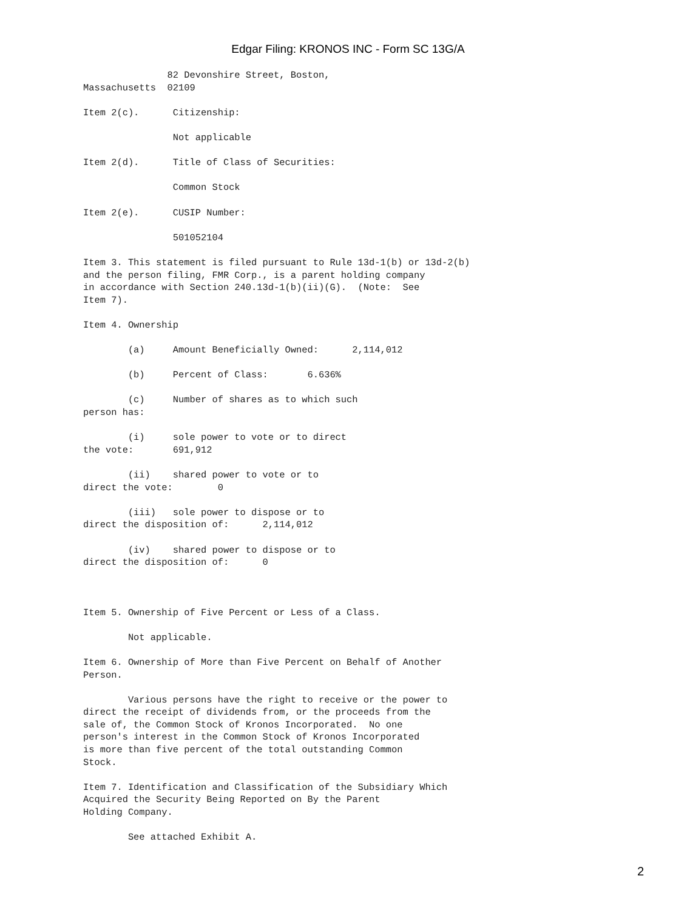Edgar Filing: KRONOS INC - Form SC 13G/A
               82 Devonshire Street, Boston,
Massachusetts  02109

Item 2(c).      Citizenship:

                Not applicable

Item 2(d).      Title of Class of Securities:

                Common Stock

Item 2(e).      CUSIP Number:

                501052104

Item 3. This statement is filed pursuant to Rule 13d-1(b) or 13d-2(b)
and the person filing, FMR Corp., is a parent holding company
in accordance with Section 240.13d-1(b)(ii)(G).  (Note:  See
Item 7).

Item 4. Ownership

        (a)     Amount Beneficially Owned:      2,114,012

        (b)     Percent of Class:       6.636%

        (c)     Number of shares as to which such
person has:

        (i)     sole power to vote or to direct
the vote:       691,912

        (ii)    shared power to vote or to
direct the vote:        0

        (iii)   sole power to dispose or to
direct the disposition of:      2,114,012

        (iv)    shared power to dispose or to
direct the disposition of:      0



Item 5. Ownership of Five Percent or Less of a Class.

        Not applicable.

Item 6. Ownership of More than Five Percent on Behalf of Another
Person.

        Various persons have the right to receive or the power to
direct the receipt of dividends from, or the proceeds from the
sale of, the Common Stock of Kronos Incorporated.  No one
person's interest in the Common Stock of Kronos Incorporated
is more than five percent of the total outstanding Common
Stock.

Item 7. Identification and Classification of the Subsidiary Which
Acquired the Security Being Reported on By the Parent
Holding Company.

        See attached Exhibit A.
2